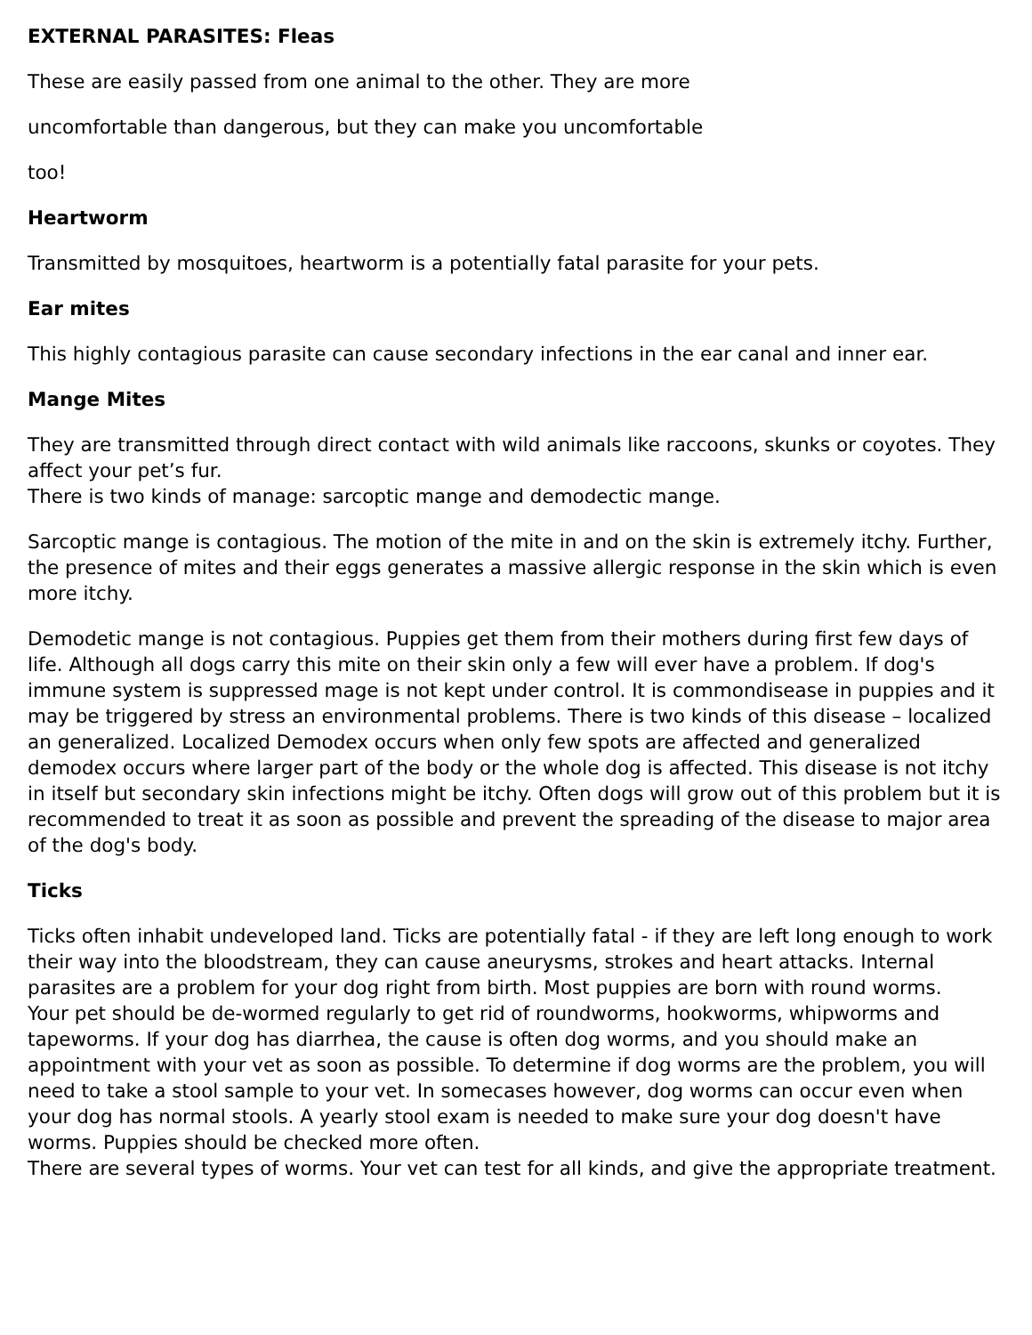EXTERNAL PARASITES: Fleas
These are easily passed from one animal to the other. They are more
uncomfortable than dangerous, but they can make you uncomfortable
too!
Heartworm
Transmitted by mosquitoes, heartworm is a potentially fatal parasite for your pets.
Ear mites
This highly contagious parasite can cause secondary infections in the ear canal and inner ear.
Mange Mites
They are transmitted through direct contact with wild animals like raccoons, skunks or coyotes. They affect your pet’s fur.
There is two kinds of manage: sarcoptic mange and demodectic mange.
Sarcoptic mange is contagious. The motion of the mite in and on the skin is extremely itchy. Further, the presence of mites and their eggs generates a massive allergic response in the skin which is even more itchy.
Demodetic mange is not contagious. Puppies get them from their mothers during first few days of life. Although all dogs carry this mite on their skin only a few will ever have a problem. If dog's immune system is suppressed mage is not kept under control. It is commondisease in puppies and it may be triggered by stress an environmental problems. There is two kinds of this disease – localized an generalized. Localized Demodex occurs when only few spots are affected and generalized demodex occurs where larger part of the body or the whole dog is affected. This disease is not itchy in itself but secondary skin infections might be itchy. Often dogs will grow out of this problem but it is recommended to treat it as soon as possible and prevent the spreading of the disease to major area of the dog's body.
Ticks
Ticks often inhabit undeveloped land. Ticks are potentially fatal - if they are left long enough to work their way into the bloodstream, they can cause aneurysms, strokes and heart attacks. Internal parasites are a problem for your dog right from birth. Most puppies are born with round worms.
Your pet should be de-wormed regularly to get rid of roundworms, hookworms, whipworms and tapeworms. If your dog has diarrhea, the cause is often dog worms, and you should make an appointment with your vet as soon as possible. To determine if dog worms are the problem, you will need to take a stool sample to your vet. In somecases however, dog worms can occur even when your dog has normal stools. A yearly stool exam is needed to make sure your dog doesn't have worms. Puppies should be checked more often.
There are several types of worms. Your vet can test for all kinds, and give the appropriate treatment.